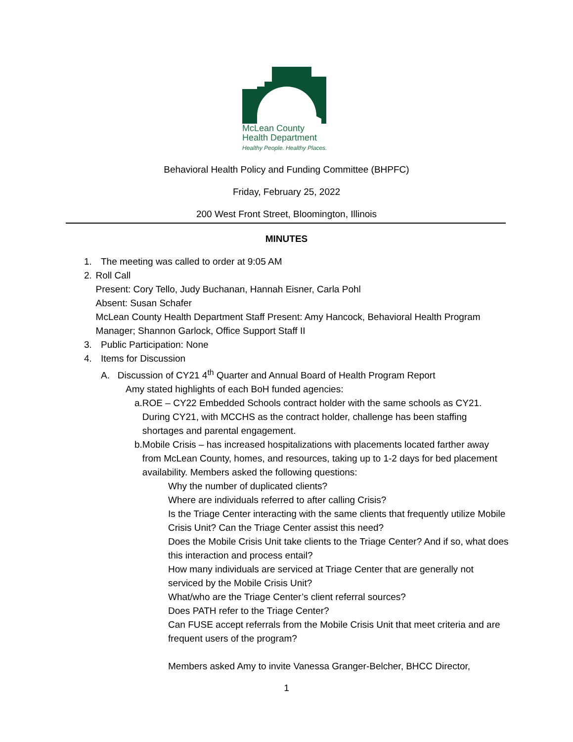McLean County
Health Department
Healthy People. Healthy Places.
Behavioral Health Policy and Funding Committee (BHPFC)
Friday, February 25, 2022
200 West Front Street, Bloomington, Illinois
MINUTES
1. The meeting was called to order at 9:05 AM
2. Roll Call
Present: Cory Tello, Judy Buchanan, Hannah Eisner, Carla Pohl
Absent: Susan Schafer
McLean County Health Department Staff Present: Amy Hancock, Behavioral Health Program Manager; Shannon Garlock, Office Support Staff II
3. Public Participation: None
4. Items for Discussion
A. Discussion of CY21 4<sup>th</sup> Quarter and Annual Board of Health Program Report
Amy stated highlights of each BoH funded agencies:
a. ROE – CY22 Embedded Schools contract holder with the same schools as CY21. During CY21, with MCCHS as the contract holder, challenge has been staffing shortages and parental engagement.
b. Mobile Crisis – has increased hospitalizations with placements located farther away from McLean County, homes, and resources, taking up to 1-2 days for bed placement availability. Members asked the following questions:
Why the number of duplicated clients?
Where are individuals referred to after calling Crisis?
Is the Triage Center interacting with the same clients that frequently utilize Mobile Crisis Unit? Can the Triage Center assist this need?
Does the Mobile Crisis Unit take clients to the Triage Center? And if so, what does this interaction and process entail?
How many individuals are serviced at Triage Center that are generally not serviced by the Mobile Crisis Unit?
What/who are the Triage Center’s client referral sources?
Does PATH refer to the Triage Center?
Can FUSE accept referrals from the Mobile Crisis Unit that meet criteria and are frequent users of the program?
Members asked Amy to invite Vanessa Granger-Belcher, BHCC Director,
1